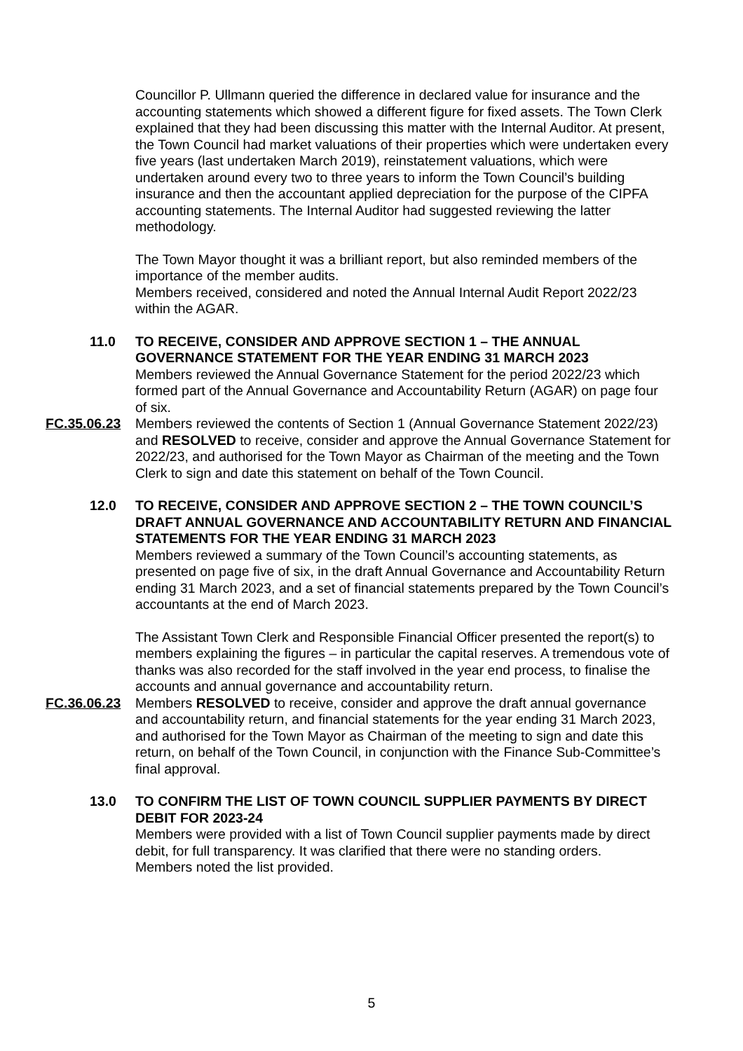Councillor P. Ullmann queried the difference in declared value for insurance and the accounting statements which showed a different figure for fixed assets. The Town Clerk explained that they had been discussing this matter with the Internal Auditor. At present, the Town Council had market valuations of their properties which were undertaken every five years (last undertaken March 2019), reinstatement valuations, which were undertaken around every two to three years to inform the Town Council’s building insurance and then the accountant applied depreciation for the purpose of the CIPFA accounting statements. The Internal Auditor had suggested reviewing the latter methodology.
The Town Mayor thought it was a brilliant report, but also reminded members of the importance of the member audits.
Members received, considered and noted the Annual Internal Audit Report 2022/23 within the AGAR.
11.0 TO RECEIVE, CONSIDER AND APPROVE SECTION 1 – THE ANNUAL GOVERNANCE STATEMENT FOR THE YEAR ENDING 31 MARCH 2023
Members reviewed the Annual Governance Statement for the period 2022/23 which formed part of the Annual Governance and Accountability Return (AGAR) on page four of six.
FC.35.06.23 Members reviewed the contents of Section 1 (Annual Governance Statement 2022/23) and RESOLVED to receive, consider and approve the Annual Governance Statement for 2022/23, and authorised for the Town Mayor as Chairman of the meeting and the Town Clerk to sign and date this statement on behalf of the Town Council.
12.0 TO RECEIVE, CONSIDER AND APPROVE SECTION 2 – THE TOWN COUNCIL’S DRAFT ANNUAL GOVERNANCE AND ACCOUNTABILITY RETURN AND FINANCIAL STATEMENTS FOR THE YEAR ENDING 31 MARCH 2023
Members reviewed a summary of the Town Council’s accounting statements, as presented on page five of six, in the draft Annual Governance and Accountability Return ending 31 March 2023, and a set of financial statements prepared by the Town Council’s accountants at the end of March 2023.
The Assistant Town Clerk and Responsible Financial Officer presented the report(s) to members explaining the figures – in particular the capital reserves. A tremendous vote of thanks was also recorded for the staff involved in the year end process, to finalise the accounts and annual governance and accountability return.
FC.36.06.23 Members RESOLVED to receive, consider and approve the draft annual governance and accountability return, and financial statements for the year ending 31 March 2023, and authorised for the Town Mayor as Chairman of the meeting to sign and date this return, on behalf of the Town Council, in conjunction with the Finance Sub-Committee’s final approval.
13.0 TO CONFIRM THE LIST OF TOWN COUNCIL SUPPLIER PAYMENTS BY DIRECT DEBIT FOR 2023-24
Members were provided with a list of Town Council supplier payments made by direct debit, for full transparency. It was clarified that there were no standing orders.
Members noted the list provided.
5